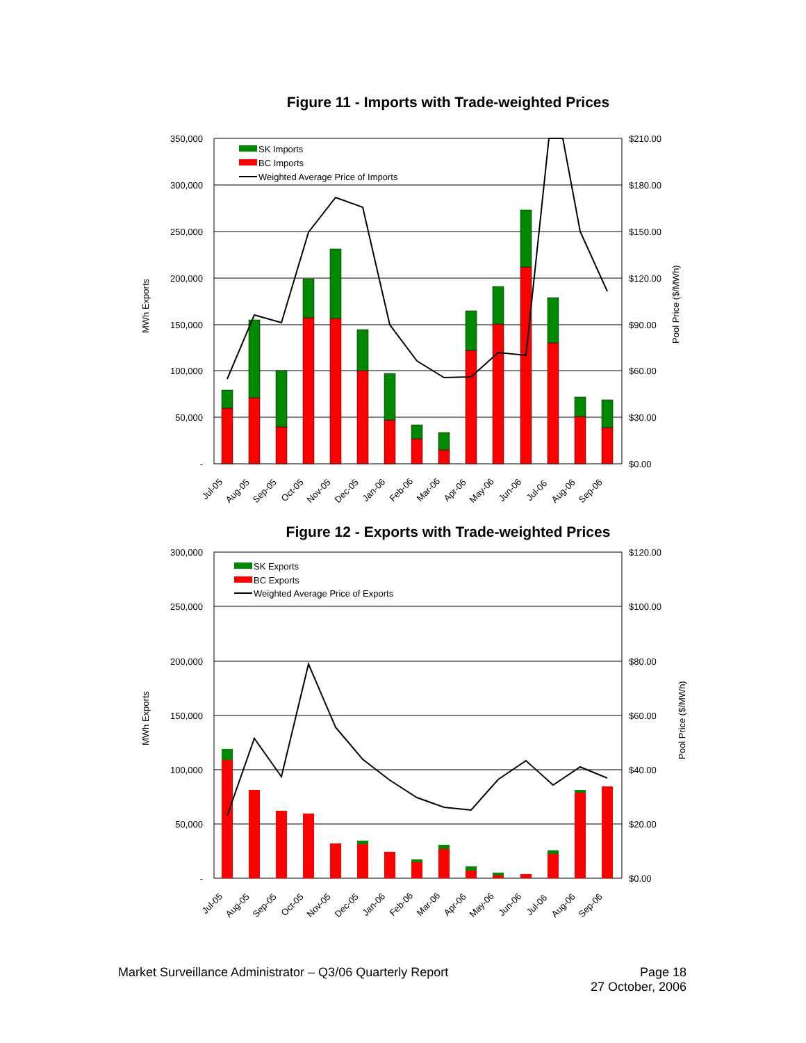Figure 11 - Imports with Trade-weighted Prices
350,000
300,000
250,000
200,000
150,000
100,000
50,000
-
$210.00
$180.00
$150.00
$120.00
$90.00
$60.00
$30.00
$0.00
MWh Exports
Pool Price ($/MWh)
SK Imports
BC Imports
Weighted Average Price of Imports
Jul-05
Aug-05
Sep-05
Oct-05
Nov-05
Dec-05
Jan-06
Feb-06
Mar-06
Apr-06
May-06
Jun-06
Jul-06
Aug-06
Sep-06
Figure 12 - Exports with Trade-weighted Prices
300,000
250,000
200,000
150,000
100,000
50,000
-
$120.00
$100.00
$80.00
$60.00
$40.00
$20.00
$0.00
MWh Exports
Pool Price ($/MWh)
SK Exports
BC Exports
Weighted Average Price of Exports
Jul-05
Aug-05
Sep-05
Oct-05
Nov-05
Dec-05
Jan-06
Feb-06
Mar-06
Apr-06
May-06
Jun-06
Jul-06
Aug-06
Sep-06
Page 18
27 October, 2006 Market Surveillance Administrator – Q3/06 Quarterly Report